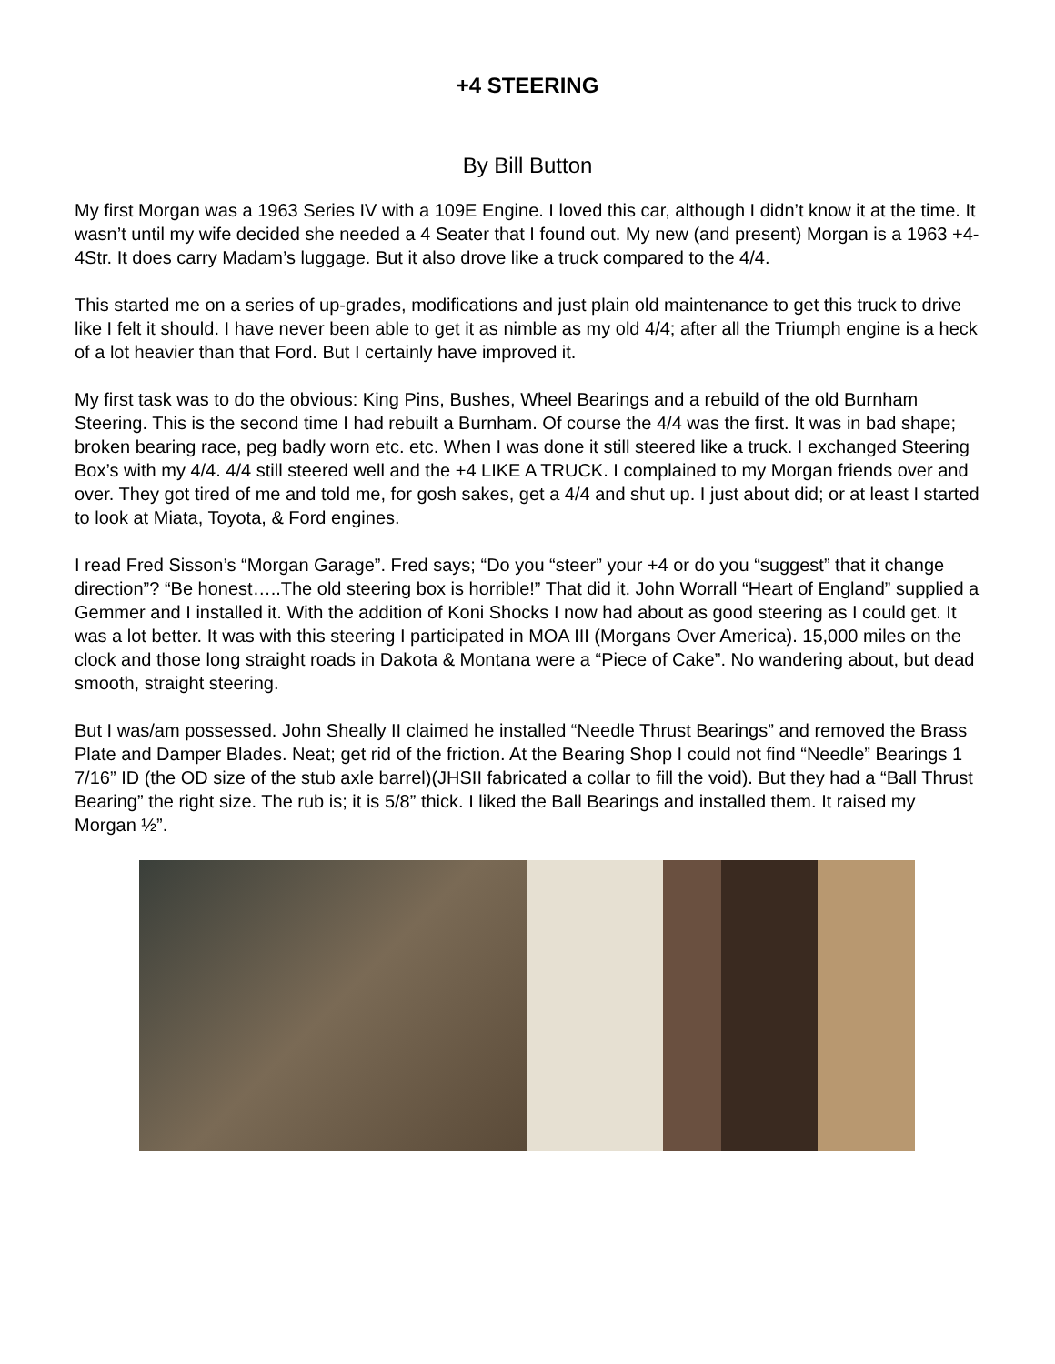+4 STEERING
By Bill Button
My first Morgan was a 1963 Series IV with a 109E Engine. I loved this car, although I didn’t know it at the time. It wasn’t until my wife decided she needed a 4 Seater that I found out. My new (and present) Morgan is a 1963 +4-4Str. It does carry Madam’s luggage. But it also drove like a truck compared to the 4/4.
This started me on a series of up-grades, modifications and just plain old maintenance to get this truck to drive like I felt it should. I have never been able to get it as nimble as my old 4/4; after all the Triumph engine is a heck of a lot heavier than that Ford. But I certainly have improved it.
My first task was to do the obvious: King Pins, Bushes, Wheel Bearings and a rebuild of the old Burnham Steering. This is the second time I had rebuilt a Burnham. Of course the 4/4 was the first. It was in bad shape; broken bearing race, peg badly worn etc. etc. When I was done it still steered like a truck. I exchanged Steering Box’s with my 4/4. 4/4 still steered well and the +4 LIKE A TRUCK. I complained to my Morgan friends over and over. They got tired of me and told me, for gosh sakes, get a 4/4 and shut up. I just about did; or at least I started to look at Miata, Toyota, & Ford engines.
I read Fred Sisson’s “Morgan Garage”. Fred says; “Do you “steer” your +4 or do you “suggest” that it change direction”? “Be honest…..The old steering box is horrible!” That did it. John Worrall “Heart of England” supplied a Gemmer and I installed it. With the addition of Koni Shocks I now had about as good steering as I could get. It was a lot better. It was with this steering I participated in MOA III (Morgans Over America). 15,000 miles on the clock and those long straight roads in Dakota & Montana were a “Piece of Cake”. No wandering about, but dead smooth, straight steering.
But I was/am possessed. John Sheally II claimed he installed “Needle Thrust Bearings” and removed the Brass Plate and Damper Blades. Neat; get rid of the friction. At the Bearing Shop I could not find “Needle” Bearings 1 7/16” ID (the OD size of the stub axle barrel)(JHSII fabricated a collar to fill the void). But they had a “Ball Thrust Bearing” the right size. The rub is; it is 5/8” thick. I liked the Ball Bearings and installed them. It raised my Morgan ½”.